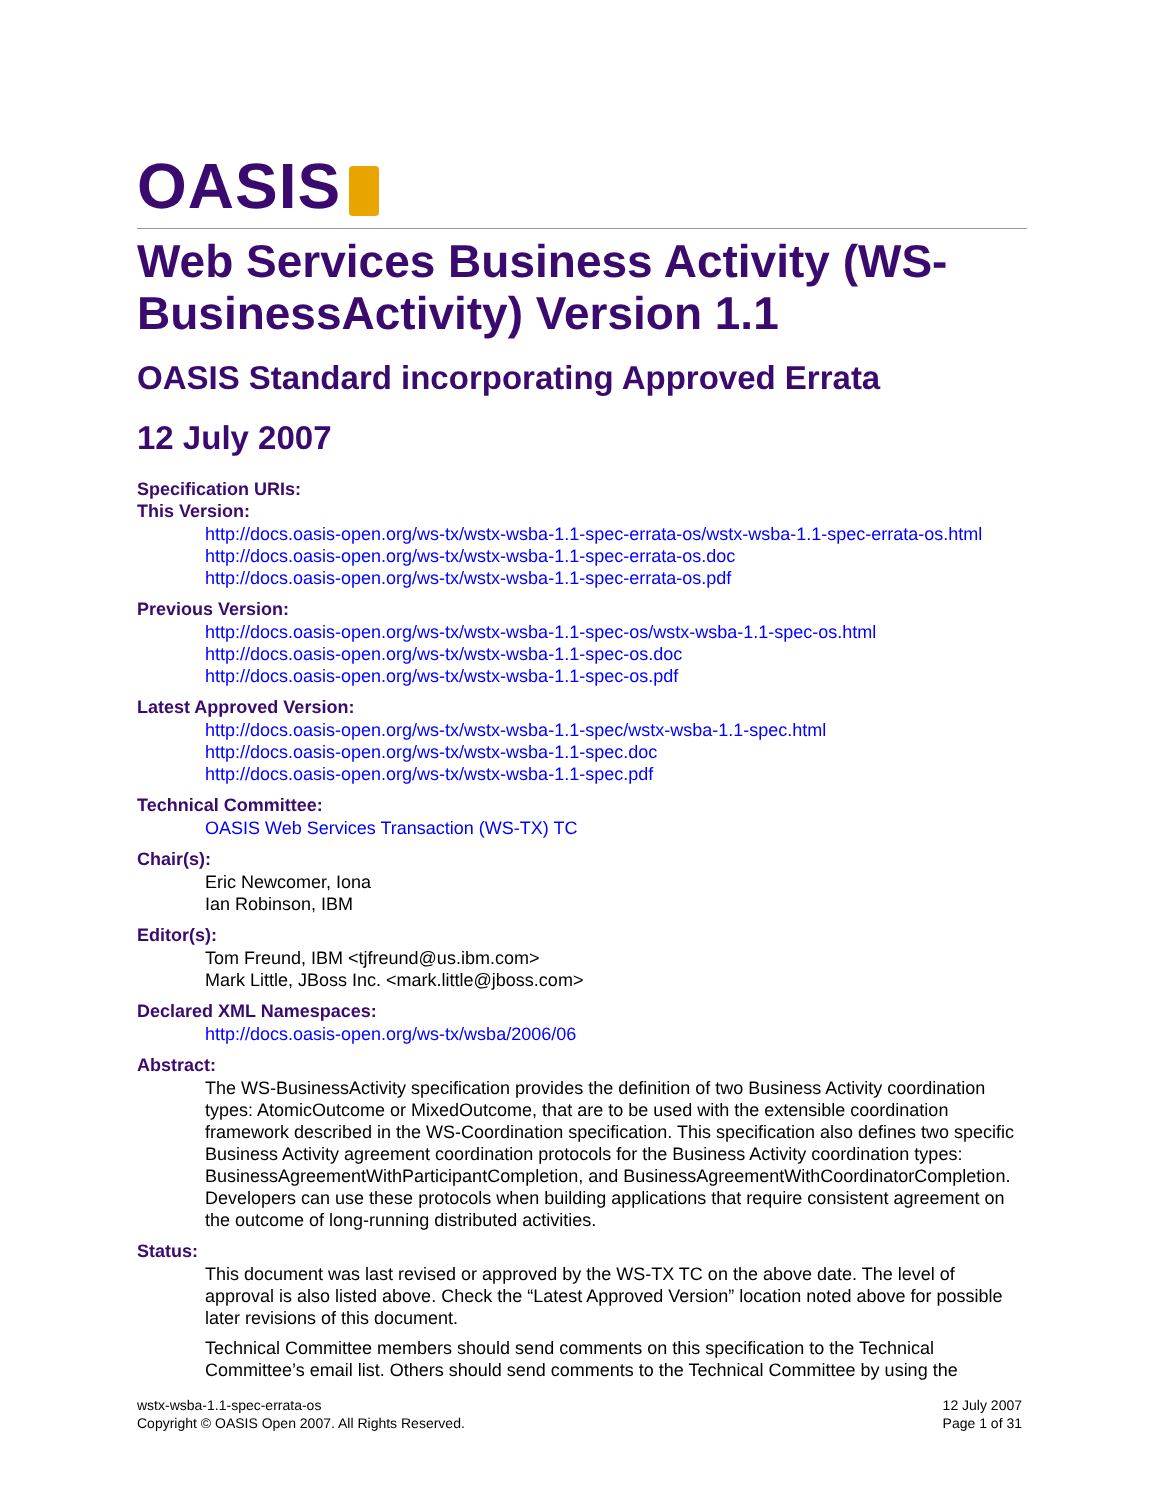OASIS
Web Services Business Activity (WS-BusinessActivity) Version 1.1
OASIS Standard incorporating Approved Errata
12 July 2007
Specification URIs:
This Version:
http://docs.oasis-open.org/ws-tx/wstx-wsba-1.1-spec-errata-os/wstx-wsba-1.1-spec-errata-os.html
http://docs.oasis-open.org/ws-tx/wstx-wsba-1.1-spec-errata-os.doc
http://docs.oasis-open.org/ws-tx/wstx-wsba-1.1-spec-errata-os.pdf
Previous Version:
http://docs.oasis-open.org/ws-tx/wstx-wsba-1.1-spec-os/wstx-wsba-1.1-spec-os.html
http://docs.oasis-open.org/ws-tx/wstx-wsba-1.1-spec-os.doc
http://docs.oasis-open.org/ws-tx/wstx-wsba-1.1-spec-os.pdf
Latest Approved Version:
http://docs.oasis-open.org/ws-tx/wstx-wsba-1.1-spec/wstx-wsba-1.1-spec.html
http://docs.oasis-open.org/ws-tx/wstx-wsba-1.1-spec.doc
http://docs.oasis-open.org/ws-tx/wstx-wsba-1.1-spec.pdf
Technical Committee:
OASIS Web Services Transaction (WS-TX) TC
Chair(s):
Eric Newcomer, Iona
Ian Robinson, IBM
Editor(s):
Tom Freund, IBM <tjfreund@us.ibm.com>
Mark Little, JBoss Inc. <mark.little@jboss.com>
Declared XML Namespaces:
http://docs.oasis-open.org/ws-tx/wsba/2006/06
Abstract:
The WS-BusinessActivity specification provides the definition of two Business Activity coordination types: AtomicOutcome or MixedOutcome, that are to be used with the extensible coordination framework described in the WS-Coordination specification. This specification also defines two specific Business Activity agreement coordination protocols for the Business Activity coordination types: BusinessAgreementWithParticipantCompletion, and BusinessAgreementWithCoordinatorCompletion. Developers can use these protocols when building applications that require consistent agreement on the outcome of long-running distributed activities.
Status:
This document was last revised or approved by the WS-TX TC on the above date. The level of approval is also listed above. Check the “Latest Approved Version” location noted above for possible later revisions of this document.
Technical Committee members should send comments on this specification to the Technical Committee’s email list. Others should send comments to the Technical Committee by using the
wstx-wsba-1.1-spec-errata-os
Copyright © OASIS Open 2007. All Rights Reserved.
12 July 2007
Page 1 of 31